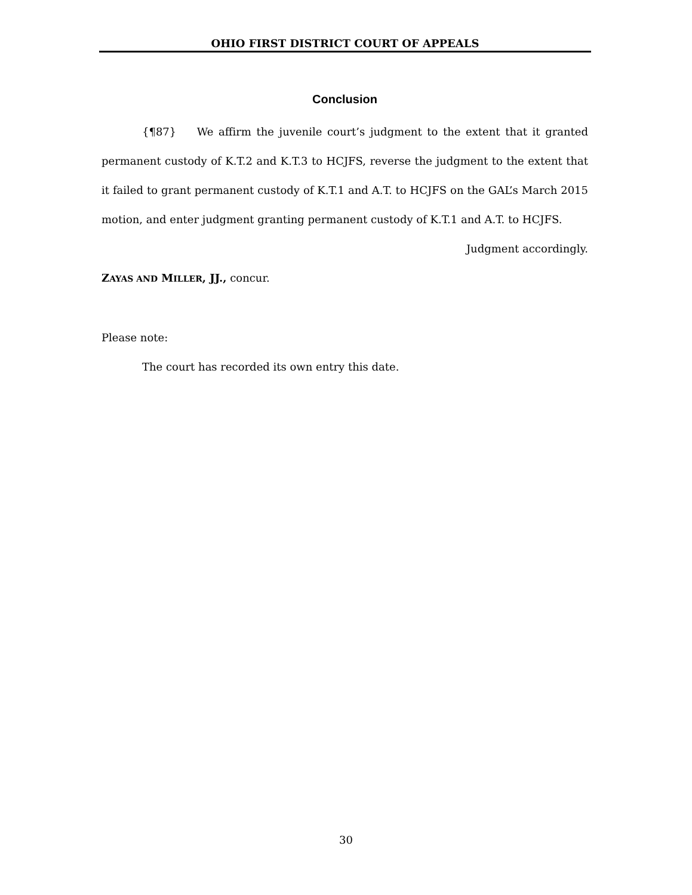OHIO FIRST DISTRICT COURT OF APPEALS
Conclusion
{¶87} We affirm the juvenile court’s judgment to the extent that it granted permanent custody of K.T.2 and K.T.3 to HCJFS, reverse the judgment to the extent that it failed to grant permanent custody of K.T.1 and A.T. to HCJFS on the GAL’s March 2015 motion, and enter judgment granting permanent custody of K.T.1 and A.T. to HCJFS.
Judgment accordingly.
ZAYAS AND MILLER, JJ., concur.
Please note:
The court has recorded its own entry this date.
30